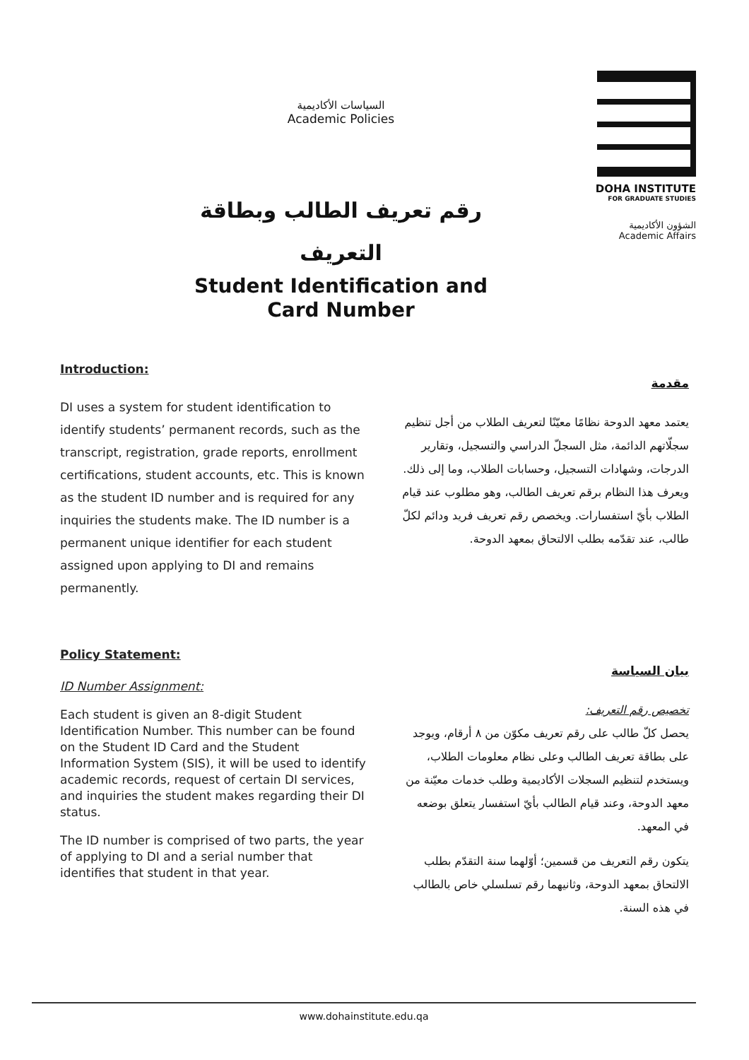السياسات الأكاديمية
Academic Policies
رقم تعريف الطالب وبطاقة
التعريف
Student Identification and
Card Number
DOHA INSTITUTE
FOR GRADUATE STUDIES
الشؤون الأكاديمية
Academic Affairs
Introduction:
DI uses a system for student identification to identify students’ permanent records, such as the transcript, registration, grade reports, enrollment certifications, student accounts, etc. This is known as the student ID number and is required for any inquiries the students make. The ID number is a permanent unique identifier for each student assigned upon applying to DI and remains permanently.
مقدمة
يعتمد معهد الدوحة نظامًا معيّنًا لتعريف الطلاب من أجل تنظيم سجلّاتهم الدائمة، مثل السجلّ الدراسي والتسجيل، وتقارير الدرجات، وشهادات التسجيل، وحسابات الطلاب، وما إلى ذلك. ويعرف هذا النظام برقم تعريف الطالب، وهو مطلوب عند قيام الطلاب بأيّ استفسارات. ويخصص رقم تعريف فريد ودائم لكلّ طالب، عند تقدّمه بطلب الالتحاق بمعهد الدوحة.
Policy Statement:
ID Number Assignment:
Each student is given an 8-digit Student Identification Number. This number can be found on the Student ID Card and the Student Information System (SIS), it will be used to identify academic records, request of certain DI services, and inquiries the student makes regarding their DI status.
The ID number is comprised of two parts, the year of applying to DI and a serial number that identifies that student in that year.
بيان السياسة
تخصيص رقم التعريف:
يحصل كلّ طالب على رقم تعريف مكوّن من ٨ أرقام، ويوجد على بطاقة تعريف الطالب وعلى نظام معلومات الطلاب، ويستخدم لتنظيم السجلات الأكاديمية وطلب خدمات معيّنة من معهد الدوحة، وعند قيام الطالب بأيّ استفسار يتعلق بوضعه في المعهد.
يتكون رقم التعريف من قسمين؛ أوّلهما سنة التقدّم بطلب الالتحاق بمعهد الدوحة، وثانيهما رقم تسلسلي خاص بالطالب في هذه السنة.
www.dohainstitute.edu.qa